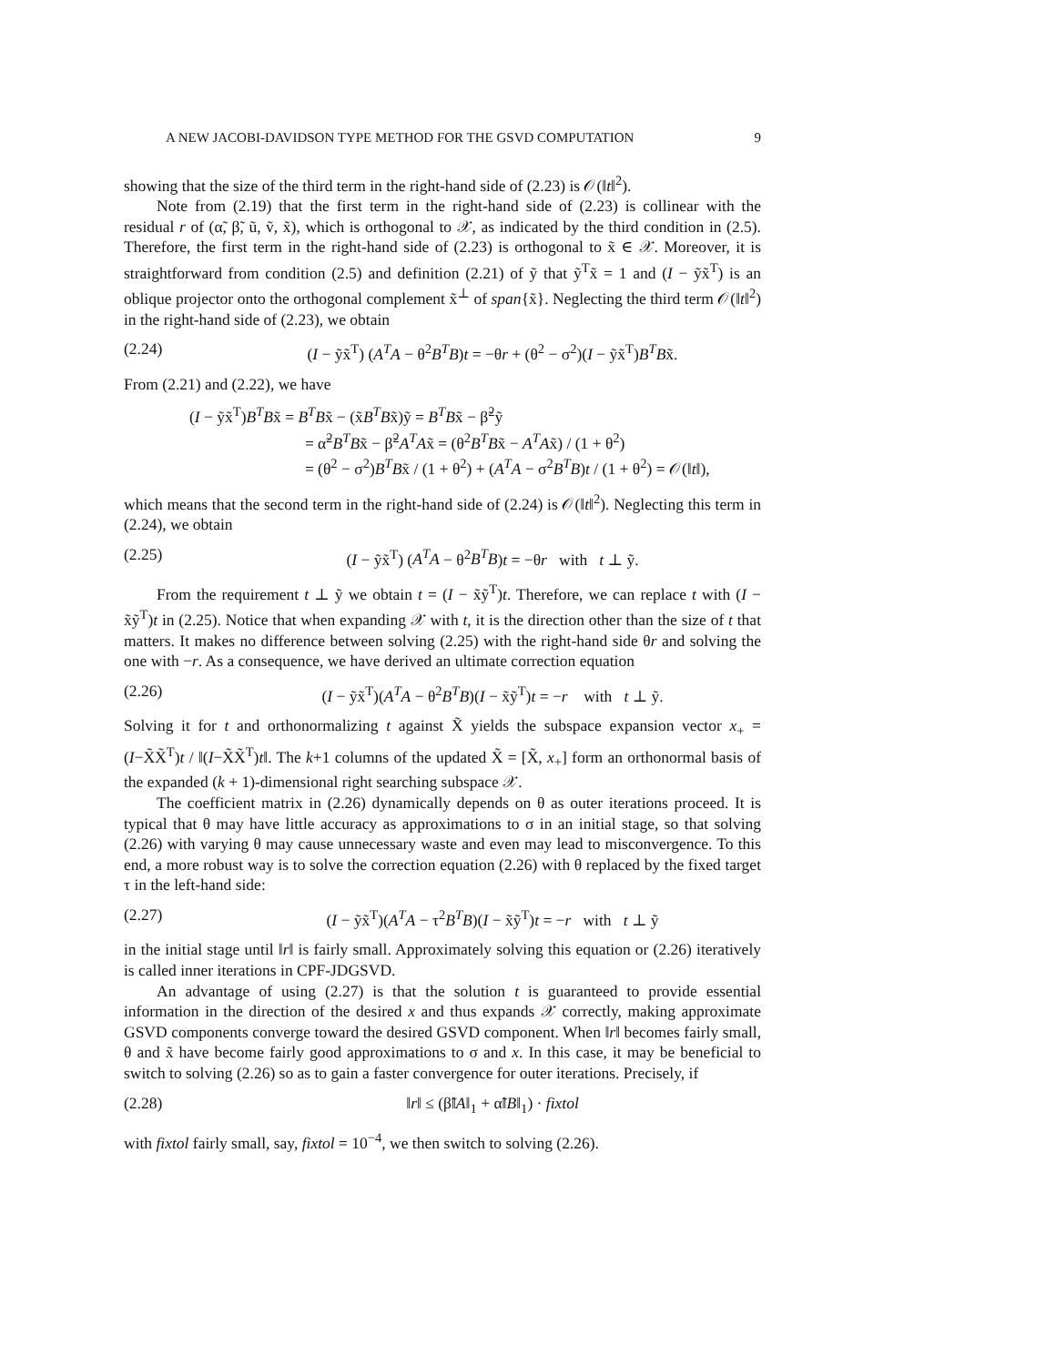A NEW JACOBI-DAVIDSON TYPE METHOD FOR THE GSVD COMPUTATION 9
showing that the size of the third term in the right-hand side of (2.23) is 𝒪(‖t‖<sup>2</sup>).
Note from (2.19) that the first term in the right-hand side of (2.23) is collinear with the residual r of (α̃, β̃, ũ, ṽ, x̃), which is orthogonal to 𝒳, as indicated by the third condition in (2.5). Therefore, the first term in the right-hand side of (2.23) is orthogonal to x̃ ∈ 𝒳. Moreover, it is straightforward from condition (2.5) and definition (2.21) of ỹ that ỹ<sup>T</sup>x̃ = 1 and (I − ỹx̃<sup>T</sup>) is an oblique projector onto the orthogonal complement x̃<sup>⊥</sup> of span{x̃}. Neglecting the third term 𝒪(‖t‖<sup>2</sup>) in the right-hand side of (2.23), we obtain
(2.24) (I − ỹx̃<sup>T</sup>) (A<sup>T</sup>A − θ<sup>2</sup>B<sup>T</sup>B)t = −θr + (θ<sup>2</sup> − σ<sup>2</sup>)(I − ỹx̃<sup>T</sup>)B<sup>T</sup>Bx̃.
From (2.21) and (2.22), we have
(I − ỹx̃<sup>T</sup>)B<sup>T</sup>Bx̃ = B<sup>T</sup>Bx̃ − (x̃B<sup>T</sup>Bx̃)ỹ = B<sup>T</sup>Bx̃ − β̃<sup>2</sup>ỹ
= α̃<sup>2</sup>B<sup>T</sup>Bx̃ − β̃<sup>2</sup>A<sup>T</sup>Ax̃ = (θ<sup>2</sup>B<sup>T</sup>Bx̃ − A<sup>T</sup>Ax̃) / (1 + θ<sup>2</sup>)
= (θ<sup>2</sup> − σ<sup>2</sup>)B<sup>T</sup>Bx̃ / (1 + θ<sup>2</sup>) + (A<sup>T</sup>A − σ<sup>2</sup>B<sup>T</sup>B)t / (1 + θ<sup>2</sup>) = 𝒪(‖t‖),
which means that the second term in the right-hand side of (2.24) is 𝒪(‖t‖<sup>2</sup>). Neglecting this term in (2.24), we obtain
(2.25) (I − ỹx̃<sup>T</sup>) (A<sup>T</sup>A − θ<sup>2</sup>B<sup>T</sup>B)t = −θr with t ⊥ ỹ.
From the requirement t ⊥ ỹ we obtain t = (I − x̃ỹ<sup>T</sup>)t. Therefore, we can replace t with (I − x̃ỹ<sup>T</sup>)t in (2.25). Notice that when expanding 𝒳 with t, it is the direction other than the size of t that matters. It makes no difference between solving (2.25) with the right-hand side θr and solving the one with −r. As a consequence, we have derived an ultimate correction equation
(2.26) (I − ỹx̃<sup>T</sup>)(A<sup>T</sup>A − θ<sup>2</sup>B<sup>T</sup>B)(I − x̃ỹ<sup>T</sup>)t = −r with t ⊥ ỹ.
Solving it for t and orthonormalizing t against X̃ yields the subspace expansion vector x<sub>+</sub> = (I−X̃X̃<sup>T</sup>)t / ‖(I−X̃X̃<sup>T</sup>)t‖. The k+1 columns of the updated X̃ = [X̃, x<sub>+</sub>] form an orthonormal basis of the expanded (k + 1)-dimensional right searching subspace 𝒳.
The coefficient matrix in (2.26) dynamically depends on θ as outer iterations proceed. It is typical that θ may have little accuracy as approximations to σ in an initial stage, so that solving (2.26) with varying θ may cause unnecessary waste and even may lead to misconvergence. To this end, a more robust way is to solve the correction equation (2.26) with θ replaced by the fixed target τ in the left-hand side:
(2.27) (I − ỹx̃<sup>T</sup>)(A<sup>T</sup>A − τ<sup>2</sup>B<sup>T</sup>B)(I − x̃ỹ<sup>T</sup>)t = −r with t ⊥ ỹ
in the initial stage until ‖r‖ is fairly small. Approximately solving this equation or (2.26) iteratively is called inner iterations in CPF-JDGSVD.
An advantage of using (2.27) is that the solution t is guaranteed to provide essential information in the direction of the desired x and thus expands 𝒳 correctly, making approximate GSVD components converge toward the desired GSVD component. When ‖r‖ becomes fairly small, θ and x̃ have become fairly good approximations to σ and x. In this case, it may be beneficial to switch to solving (2.26) so as to gain a faster convergence for outer iterations. Precisely, if
(2.28) ‖r‖ ≤ (β̃‖A‖<sub>1</sub> + α̃‖B‖<sub>1</sub>) · fixtol
with fixtol fairly small, say, fixtol = 10<sup>−4</sup>, we then switch to solving (2.26).